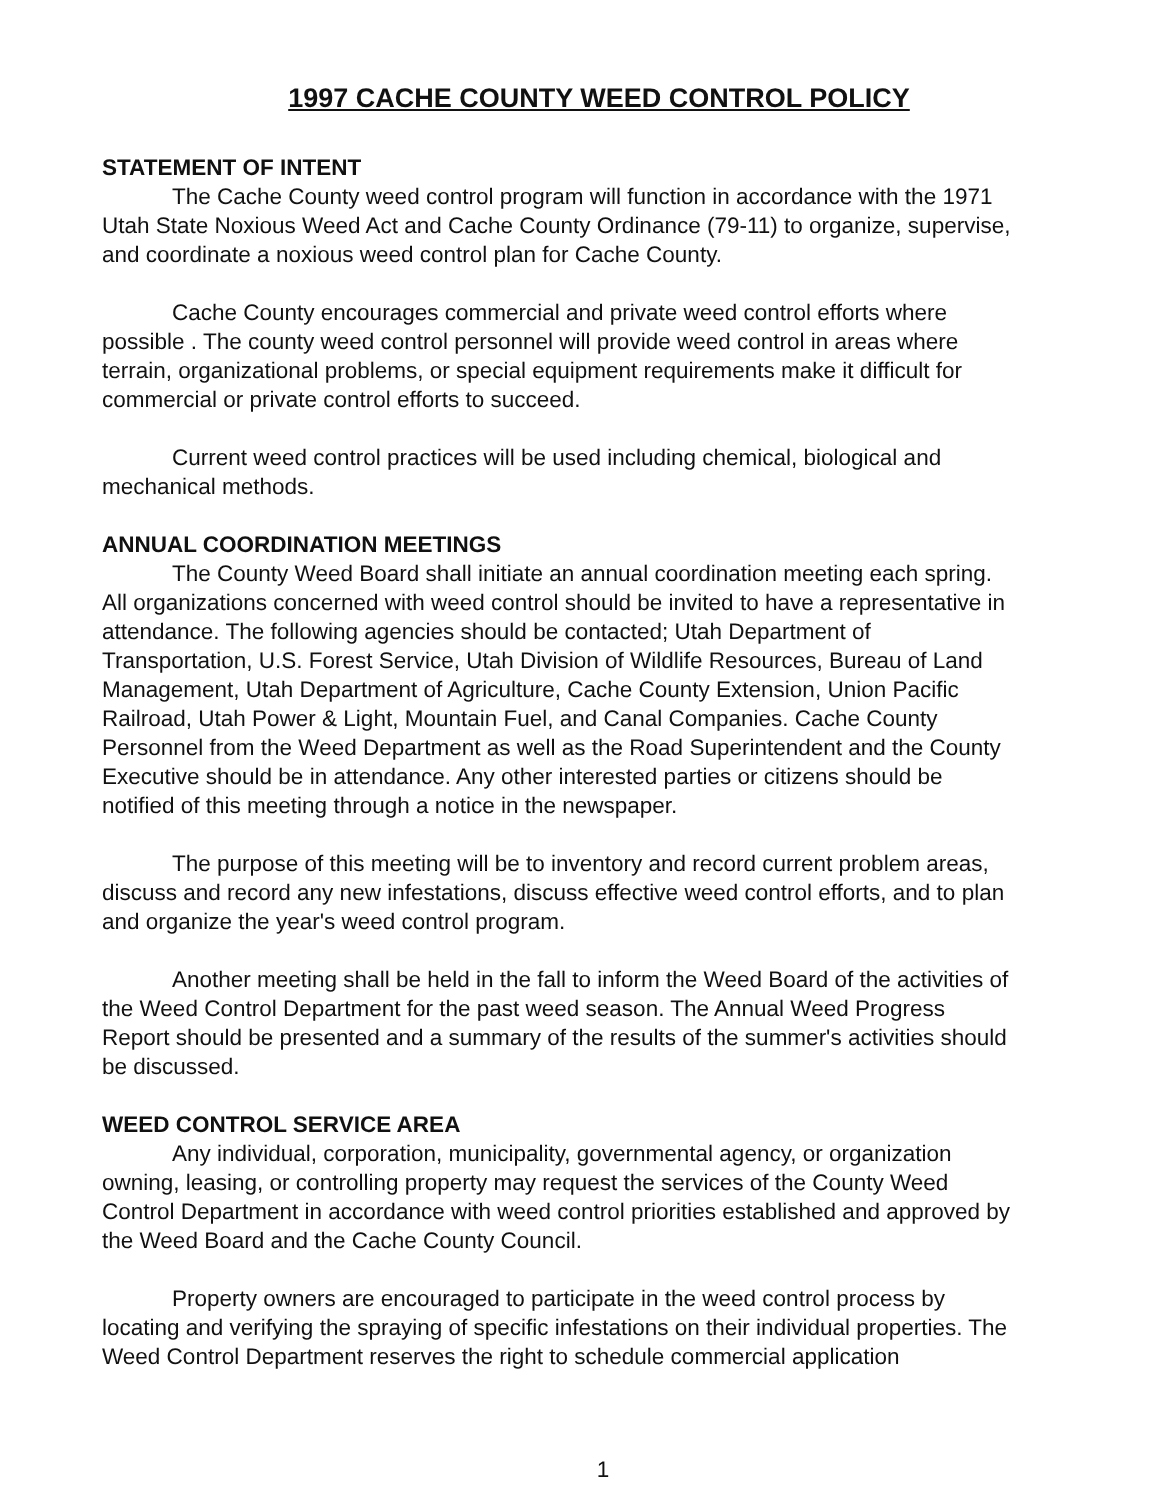1997 CACHE COUNTY WEED CONTROL POLICY
STATEMENT OF INTENT
The Cache County weed control program will function in accordance with the 1971 Utah State Noxious Weed Act and Cache County Ordinance (79-11) to organize, supervise, and coordinate a noxious weed control plan for Cache County.
Cache County encourages commercial and private weed control efforts where possible . The county weed control personnel will provide weed control in areas where terrain, organizational problems, or special equipment requirements make it difficult for commercial or private control efforts to succeed.
Current weed control practices will be used including chemical, biological and mechanical methods.
ANNUAL COORDINATION MEETINGS
The County Weed Board shall initiate an annual coordination meeting each spring. All organizations concerned with weed control should be invited to have a representative in attendance. The following agencies should be contacted; Utah Department of Transportation, U.S. Forest Service, Utah Division of Wildlife Resources, Bureau of Land Management, Utah Department of Agriculture, Cache County Extension, Union Pacific Railroad, Utah Power & Light, Mountain Fuel, and Canal Companies. Cache County Personnel from the Weed Department as well as the Road Superintendent and the County Executive should be in attendance. Any other interested parties or citizens should be notified of this meeting through a notice in the newspaper.
The purpose of this meeting will be to inventory and record current problem areas, discuss and record any new infestations, discuss effective weed control efforts, and to plan and organize the year's weed control program.
Another meeting shall be held in the fall to inform the Weed Board of the activities of the Weed Control Department for the past weed season. The Annual Weed Progress Report should be presented and a summary of the results of the summer's activities should be discussed.
WEED CONTROL SERVICE AREA
Any individual, corporation, municipality, governmental agency, or organization owning, leasing, or controlling property may request the services of the County Weed Control Department in accordance with weed control priorities established and approved by the Weed Board and the Cache County Council.
Property owners are encouraged to participate in the weed control process by locating and verifying the spraying of specific infestations on their individual properties. The Weed Control Department reserves the right to schedule commercial application
1